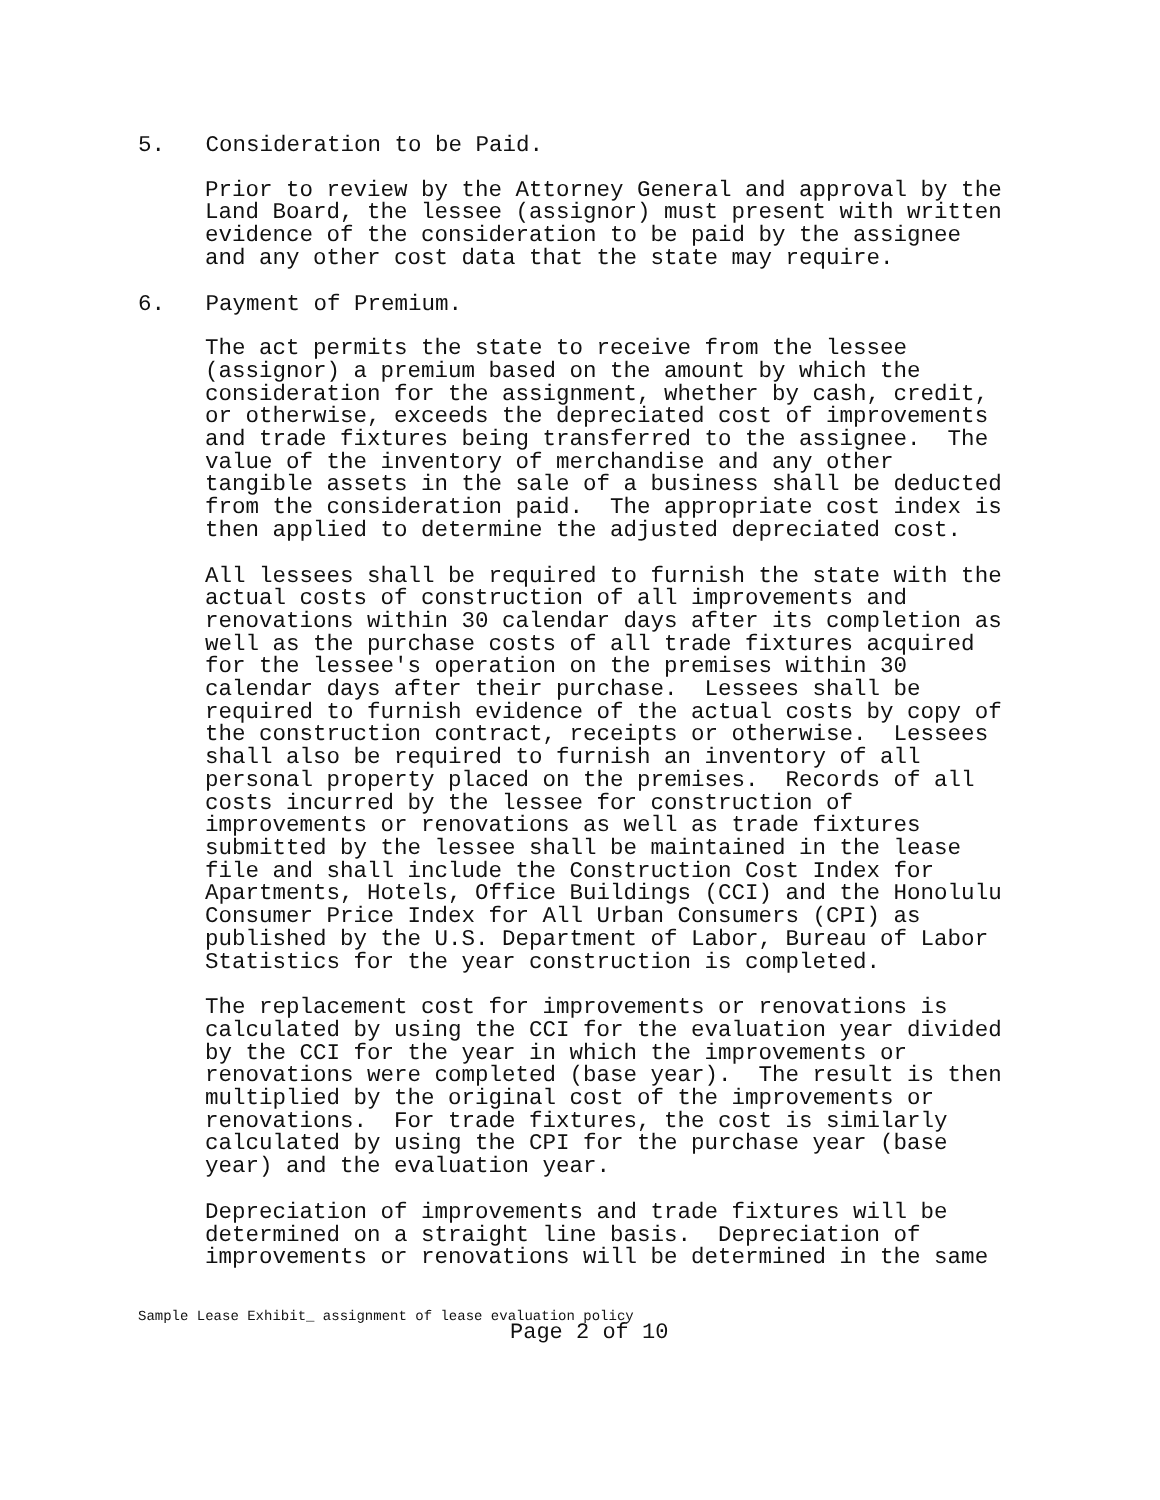5. Consideration to be Paid.
Prior to review by the Attorney General and approval by the Land Board, the lessee (assignor) must present with written evidence of the consideration to be paid by the assignee and any other cost data that the state may require.
6. Payment of Premium.
The act permits the state to receive from the lessee (assignor) a premium based on the amount by which the consideration for the assignment, whether by cash, credit, or otherwise, exceeds the depreciated cost of improvements and trade fixtures being transferred to the assignee. The value of the inventory of merchandise and any other tangible assets in the sale of a business shall be deducted from the consideration paid. The appropriate cost index is then applied to determine the adjusted depreciated cost.
All lessees shall be required to furnish the state with the actual costs of construction of all improvements and renovations within 30 calendar days after its completion as well as the purchase costs of all trade fixtures acquired for the lessee's operation on the premises within 30 calendar days after their purchase. Lessees shall be required to furnish evidence of the actual costs by copy of the construction contract, receipts or otherwise. Lessees shall also be required to furnish an inventory of all personal property placed on the premises. Records of all costs incurred by the lessee for construction of improvements or renovations as well as trade fixtures submitted by the lessee shall be maintained in the lease file and shall include the Construction Cost Index for Apartments, Hotels, Office Buildings (CCI) and the Honolulu Consumer Price Index for All Urban Consumers (CPI) as published by the U.S. Department of Labor, Bureau of Labor Statistics for the year construction is completed.
The replacement cost for improvements or renovations is calculated by using the CCI for the evaluation year divided by the CCI for the year in which the improvements or renovations were completed (base year). The result is then multiplied by the original cost of the improvements or renovations. For trade fixtures, the cost is similarly calculated by using the CPI for the purchase year (base year) and the evaluation year.
Depreciation of improvements and trade fixtures will be determined on a straight line basis. Depreciation of improvements or renovations will be determined in the same
Sample Lease Exhibit_ assignment of lease evaluation policy
Page 2 of 10